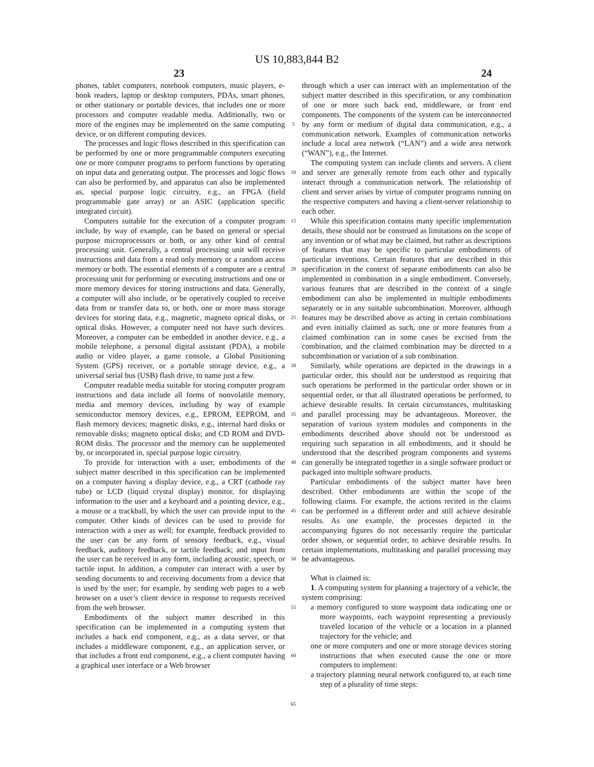US 10,883,844 B2
23 24
phones, tablet computers, notebook computers, music players, e-book readers, laptop or desktop computers, PDAs, smart phones, or other stationary or portable devices, that includes one or more processors and computer readable media. Additionally, two or more of the engines may be implemented on the same computing device, or on different computing devices.
The processes and logic flows described in this specification can be performed by one or more programmable computers executing one or more computer programs to perform functions by operating on input data and generating output. The processes and logic flows can also be performed by, and apparatus can also be implemented as, special purpose logic circuitry, e.g., an FPGA (field programmable gate array) or an ASIC (application specific integrated circuit).
Computers suitable for the execution of a computer program include, by way of example, can be based on general or special purpose microprocessors or both, or any other kind of central processing unit. Generally, a central processing unit will receive instructions and data from a read only memory or a random access memory or both. The essential elements of a computer are a central processing unit for performing or executing instructions and one or more memory devices for storing instructions and data. Generally, a computer will also include, or be operatively coupled to receive data from or transfer data to, or both, one or more mass storage devices for storing data, e.g., magnetic, magneto optical disks, or optical disks. However, a computer need not have such devices. Moreover, a computer can be embedded in another device, e.g., a mobile telephone, a personal digital assistant (PDA), a mobile audio or video player, a game console, a Global Positioning System (GPS) receiver, or a portable storage device, e.g., a universal serial bus (USB) flash drive, to name just a few.
Computer readable media suitable for storing computer program instructions and data include all forms of nonvolatile memory, media and memory devices, including by way of example semiconductor memory devices, e.g., EPROM, EEPROM, and flash memory devices; magnetic disks, e.g., internal hard disks or removable disks; magneto optical disks; and CD ROM and DVD-ROM disks. The processor and the memory can be supplemented by, or incorporated in, special purpose logic circuitry.
To provide for interaction with a user, embodiments of the subject matter described in this specification can be implemented on a computer having a display device, e.g., a CRT (cathode ray tube) or LCD (liquid crystal display) monitor, for displaying information to the user and a keyboard and a pointing device, e.g., a mouse or a trackball, by which the user can provide input to the computer. Other kinds of devices can be used to provide for interaction with a user as well; for example, feedback provided to the user can be any form of sensory feedback, e.g., visual feedback, auditory feedback, or tactile feedback; and input from the user can be received in any form, including acoustic, speech, or tactile input. In addition, a computer can interact with a user by sending documents to and receiving documents from a device that is used by the user; for example, by sending web pages to a web browser on a user’s client device in response to requests received from the web browser.
Embodiments of the subject matter described in this specification can be implemented in a computing system that includes a back end component, e.g., as a data server, or that includes a middleware component, e.g., an application server, or that includes a front end component, e.g., a client computer having a graphical user interface or a Web browser
5
10
15
20
25
30
35
40
45
50
55
60
65
through which a user can interact with an implementation of the subject matter described in this specification, or any combination of one or more such back end, middleware, or front end components. The components of the system can be interconnected by any form or medium of digital data communication, e.g., a communication network. Examples of communication networks include a local area network (“LAN”) and a wide area network (“WAN”), e.g., the Internet.
The computing system can include clients and servers. A client and server are generally remote from each other and typically interact through a communication network. The relationship of client and server arises by virtue of computer programs running on the respective computers and having a client-server relationship to each other.
While this specification contains many specific implementation details, these should not be construed as limitations on the scope of any invention or of what may be claimed, but rather as descriptions of features that may be specific to particular embodiments of particular inventions. Certain features that are described in this specification in the context of separate embodiments can also be implemented in combination in a single embodiment. Conversely, various features that are described in the context of a single embodiment can also be implemented in multiple embodiments separately or in any suitable subcombination. Moreover, although features may be described above as acting in certain combinations and even initially claimed as such, one or more features from a claimed combination can in some cases be excised from the combination, and the claimed combination may be directed to a subcombination or variation of a sub combination.
Similarly, while operations are depicted in the drawings in a particular order, this should not be understood as requiring that such operations be performed in the particular order shown or in sequential order, or that all illustrated operations be performed, to achieve desirable results. In certain circumstances, multitasking and parallel processing may be advantageous. Moreover, the separation of various system modules and components in the embodiments described above should not be understood as requiring such separation in all embodiments, and it should be understood that the described program components and systems can generally be integrated together in a single software product or packaged into multiple software products.
Particular embodiments of the subject matter have been described. Other embodiments are within the scope of the following claims. For example, the actions recited in the claims can be performed in a different order and still achieve desirable results. As one example, the processes depicted in the accompanying figures do not necessarily require the particular order shown, or sequential order, to achieve desirable results. In certain implementations, multitasking and parallel processing may be advantageous.
What is claimed is:
1. A computing system for planning a trajectory of a vehicle, the system comprising:
a memory configured to store waypoint data indicating one or more waypoints, each waypoint representing a previously traveled location of the vehicle or a location in a planned trajectory for the vehicle; and
one or more computers and one or more storage devices storing instructions that when executed cause the one or more computers to implement:
a trajectory planning neural network configured to, at each time step of a plurality of time steps: